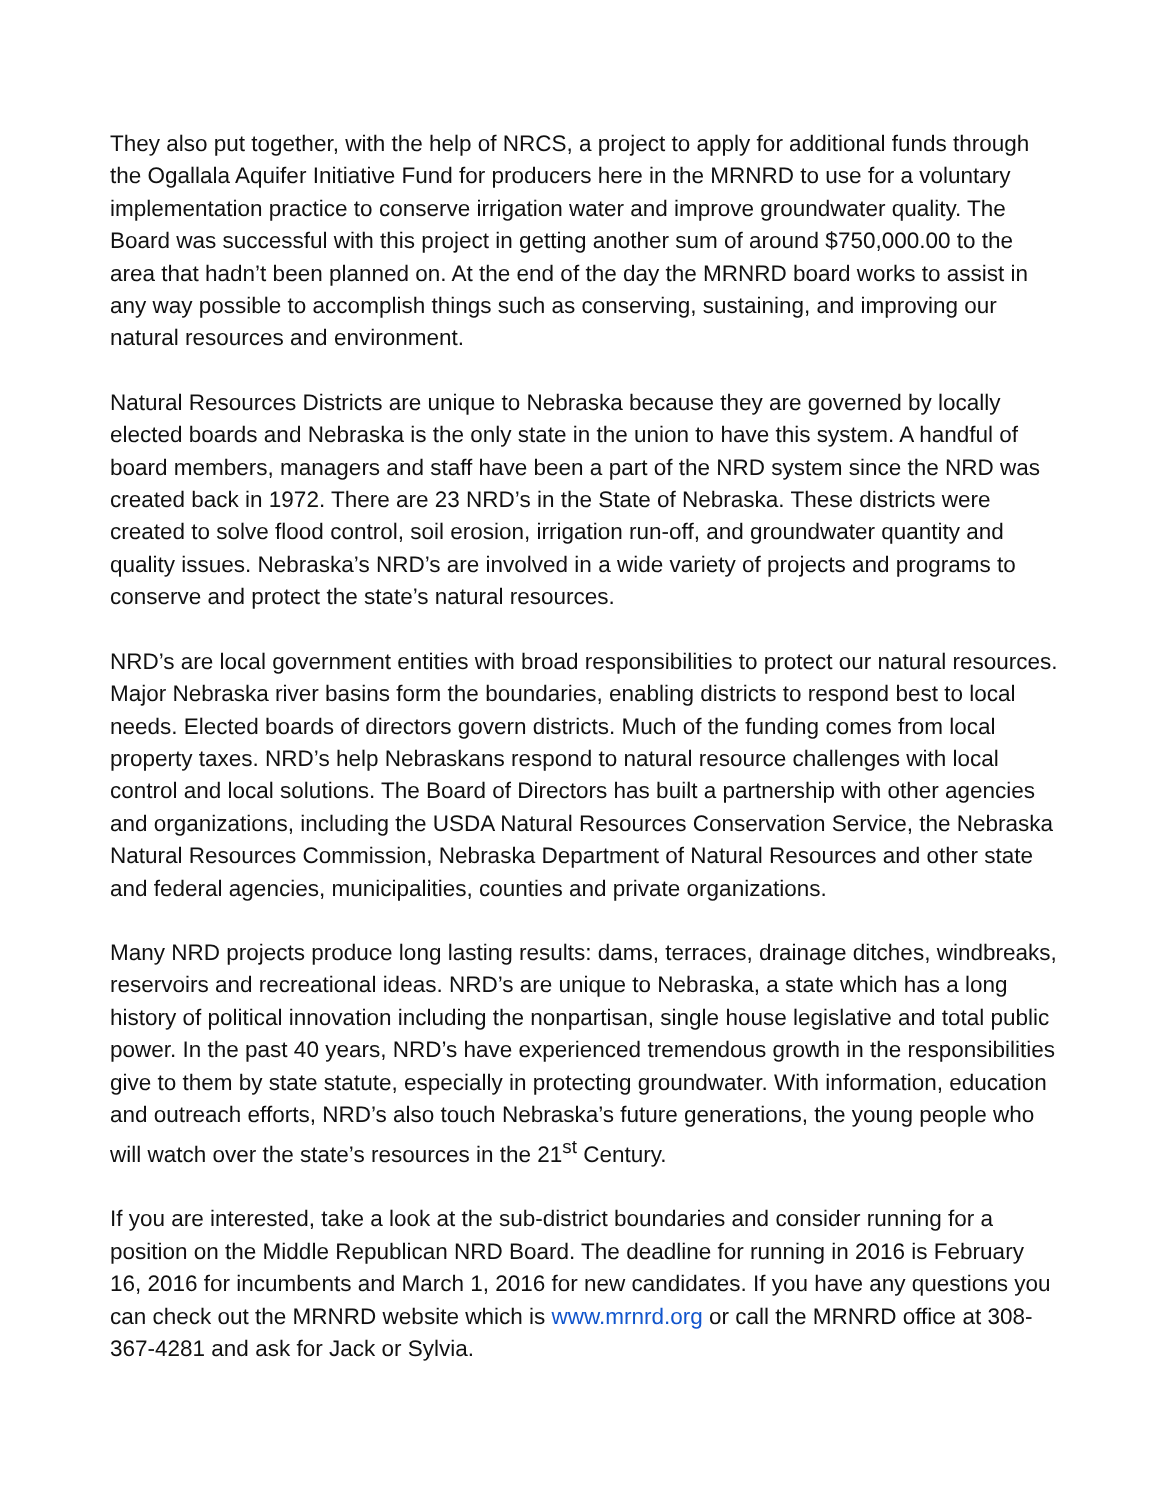They also put together, with the help of NRCS, a project to apply for additional funds through the Ogallala Aquifer Initiative Fund for producers here in the MRNRD to use for a voluntary implementation practice to conserve irrigation water and improve groundwater quality. The Board was successful with this project in getting another sum of around $750,000.00 to the area that hadn’t been planned on. At the end of the day the MRNRD board works to assist in any way possible to accomplish things such as conserving, sustaining, and improving our natural resources and environment.
Natural Resources Districts are unique to Nebraska because they are governed by locally elected boards and Nebraska is the only state in the union to have this system. A handful of board members, managers and staff have been a part of the NRD system since the NRD was created back in 1972. There are 23 NRD’s in the State of Nebraska. These districts were created to solve flood control, soil erosion, irrigation run-off, and groundwater quantity and quality issues. Nebraska’s NRD’s are involved in a wide variety of projects and programs to conserve and protect the state’s natural resources.
NRD’s are local government entities with broad responsibilities to protect our natural resources. Major Nebraska river basins form the boundaries, enabling districts to respond best to local needs. Elected boards of directors govern districts. Much of the funding comes from local property taxes. NRD’s help Nebraskans respond to natural resource challenges with local control and local solutions. The Board of Directors has built a partnership with other agencies and organizations, including the USDA Natural Resources Conservation Service, the Nebraska Natural Resources Commission, Nebraska Department of Natural Resources and other state and federal agencies, municipalities, counties and private organizations.
Many NRD projects produce long lasting results: dams, terraces, drainage ditches, windbreaks, reservoirs and recreational ideas. NRD’s are unique to Nebraska, a state which has a long history of political innovation including the nonpartisan, single house legislative and total public power. In the past 40 years, NRD’s have experienced tremendous growth in the responsibilities give to them by state statute, especially in protecting groundwater. With information, education and outreach efforts, NRD’s also touch Nebraska’s future generations, the young people who will watch over the state’s resources in the 21<sup>st</sup> Century.
If you are interested, take a look at the sub-district boundaries and consider running for a position on the Middle Republican NRD Board. The deadline for running in 2016 is February 16, 2016 for incumbents and March 1, 2016 for new candidates. If you have any questions you can check out the MRNRD website which is www.mrnrd.org or call the MRNRD office at 308-367-4281 and ask for Jack or Sylvia.